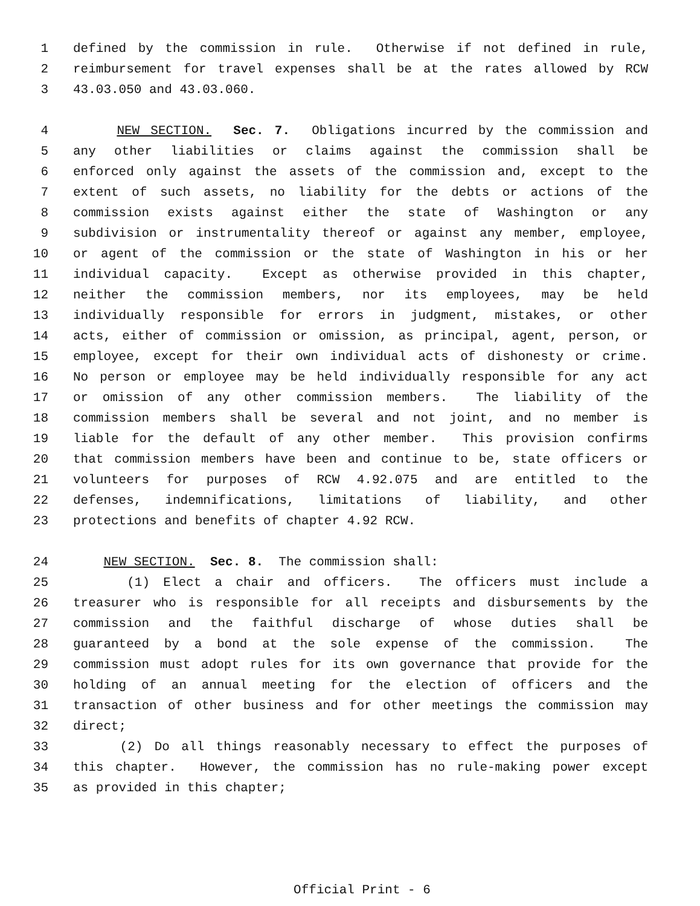1 defined by the commission in rule. Otherwise if not defined in rule,
2 reimbursement for travel expenses shall be at the rates allowed by RCW
3 43.03.050 and 43.03.060.
4 NEW SECTION. Sec. 7. Obligations incurred by the commission and
5 any other liabilities or claims against the commission shall be
6 enforced only against the assets of the commission and, except to the
7 extent of such assets, no liability for the debts or actions of the
8 commission exists against either the state of Washington or any
9 subdivision or instrumentality thereof or against any member, employee,
10 or agent of the commission or the state of Washington in his or her
11 individual capacity. Except as otherwise provided in this chapter,
12 neither the commission members, nor its employees, may be held
13 individually responsible for errors in judgment, mistakes, or other
14 acts, either of commission or omission, as principal, agent, person, or
15 employee, except for their own individual acts of dishonesty or crime.
16 No person or employee may be held individually responsible for any act
17 or omission of any other commission members. The liability of the
18 commission members shall be several and not joint, and no member is
19 liable for the default of any other member. This provision confirms
20 that commission members have been and continue to be, state officers or
21 volunteers for purposes of RCW 4.92.075 and are entitled to the
22 defenses, indemnifications, limitations of liability, and other
23 protections and benefits of chapter 4.92 RCW.
24 NEW SECTION. Sec. 8. The commission shall:
25 (1) Elect a chair and officers. The officers must include a
26 treasurer who is responsible for all receipts and disbursements by the
27 commission and the faithful discharge of whose duties shall be
28 guaranteed by a bond at the sole expense of the commission. The
29 commission must adopt rules for its own governance that provide for the
30 holding of an annual meeting for the election of officers and the
31 transaction of other business and for other meetings the commission may
32 direct;
33 (2) Do all things reasonably necessary to effect the purposes of
34 this chapter. However, the commission has no rule-making power except
35 as provided in this chapter;
Official Print - 6